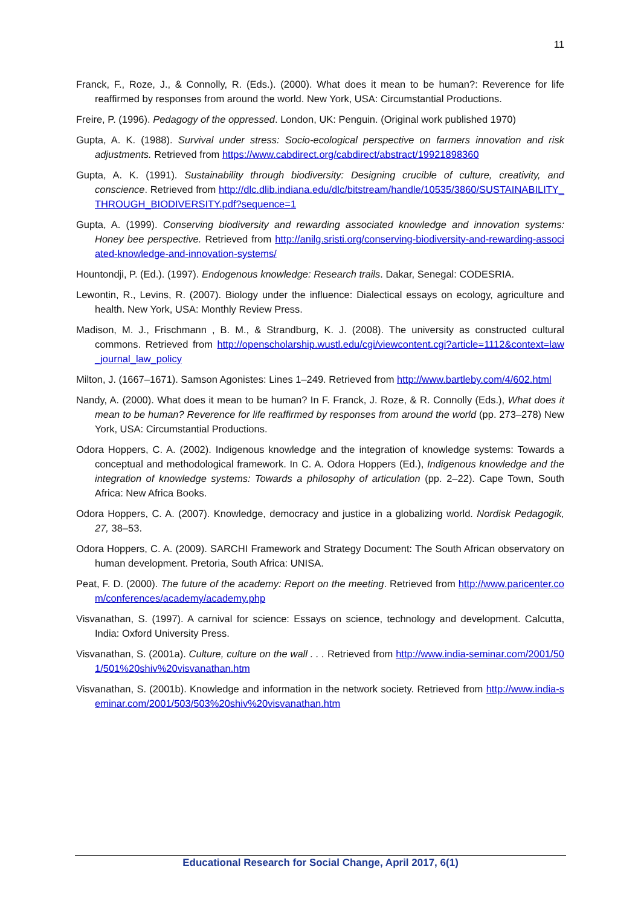11
Franck, F., Roze, J., & Connolly, R. (Eds.). (2000). What does it mean to be human?: Reverence for life reaffirmed by responses from around the world. New York, USA: Circumstantial Productions.
Freire, P. (1996). Pedagogy of the oppressed. London, UK: Penguin. (Original work published 1970)
Gupta, A. K. (1988). Survival under stress: Socio-ecological perspective on farmers innovation and risk adjustments. Retrieved from https://www.cabdirect.org/cabdirect/abstract/19921898360
Gupta, A. K. (1991). Sustainability through biodiversity: Designing crucible of culture, creativity, and conscience. Retrieved from http://dlc.dlib.indiana.edu/dlc/bitstream/handle/10535/3860/SUSTAINABILITY_THROUGH_BIODIVERSITY.pdf?sequence=1
Gupta, A. (1999). Conserving biodiversity and rewarding associated knowledge and innovation systems: Honey bee perspective. Retrieved from http://anilg.sristi.org/conserving-biodiversity-and-rewarding-associated-knowledge-and-innovation-systems/
Hountondji, P. (Ed.). (1997). Endogenous knowledge: Research trails. Dakar, Senegal: CODESRIA.
Lewontin, R., Levins, R. (2007). Biology under the influence: Dialectical essays on ecology, agriculture and health. New York, USA: Monthly Review Press.
Madison, M. J., Frischmann , B. M., & Strandburg, K. J. (2008). The university as constructed cultural commons. Retrieved from http://openscholarship.wustl.edu/cgi/viewcontent.cgi?article=1112&context=law_journal_law_policy
Milton, J. (1667–1671). Samson Agonistes: Lines 1–249. Retrieved from http://www.bartleby.com/4/602.html
Nandy, A. (2000). What does it mean to be human? In F. Franck, J. Roze, & R. Connolly (Eds.), What does it mean to be human? Reverence for life reaffirmed by responses from around the world (pp. 273–278) New York, USA: Circumstantial Productions.
Odora Hoppers, C. A. (2002). Indigenous knowledge and the integration of knowledge systems: Towards a conceptual and methodological framework. In C. A. Odora Hoppers (Ed.), Indigenous knowledge and the integration of knowledge systems: Towards a philosophy of articulation (pp. 2–22). Cape Town, South Africa: New Africa Books.
Odora Hoppers, C. A. (2007). Knowledge, democracy and justice in a globalizing world. Nordisk Pedagogik, 27, 38–53.
Odora Hoppers, C. A. (2009). SARCHI Framework and Strategy Document: The South African observatory on human development. Pretoria, South Africa: UNISA.
Peat, F. D. (2000). The future of the academy: Report on the meeting. Retrieved from http://www.paricenter.com/conferences/academy/academy.php
Visvanathan, S. (1997). A carnival for science: Essays on science, technology and development. Calcutta, India: Oxford University Press.
Visvanathan, S. (2001a). Culture, culture on the wall . . . Retrieved from http://www.india-seminar.com/2001/501/501%20shiv%20visvanathan.htm
Visvanathan, S. (2001b). Knowledge and information in the network society. Retrieved from http://www.india-seminar.com/2001/503/503%20shiv%20visvanathan.htm
Educational Research for Social Change, April 2017, 6(1)